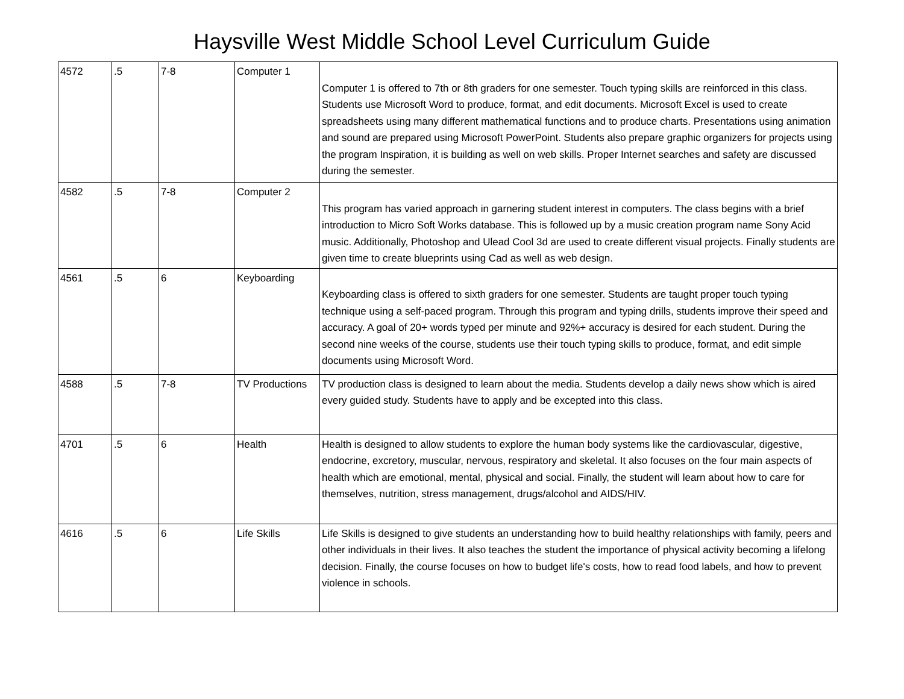Haysville West Middle School Level Curriculum Guide
| 4572 | .5 | 7-8 | Computer 1 | Computer 1 is offered to 7th or 8th graders for one semester. Touch typing skills are reinforced in this class. Students use Microsoft Word to produce, format, and edit documents. Microsoft Excel is used to create spreadsheets using many different mathematical functions and to produce charts. Presentations using animation and sound are prepared using Microsoft PowerPoint. Students also prepare graphic organizers for projects using the program Inspiration, it is building as well on web skills. Proper Internet searches and safety are discussed during the semester. |
| 4582 | .5 | 7-8 | Computer 2 | This program has varied approach in garnering student interest in computers. The class begins with a brief introduction to Micro Soft Works database. This is followed up by a music creation program name Sony Acid music. Additionally, Photoshop and Ulead Cool 3d are used to create different visual projects. Finally students are given time to create blueprints using Cad as well as web design. |
| 4561 | .5 | 6 | Keyboarding | Keyboarding class is offered to sixth graders for one semester. Students are taught proper touch typing technique using a self-paced program. Through this program and typing drills, students improve their speed and accuracy. A goal of 20+ words typed per minute and 92%+ accuracy is desired for each student. During the second nine weeks of the course, students use their touch typing skills to produce, format, and edit simple documents using Microsoft Word. |
| 4588 | .5 | 7-8 | TV Productions | TV production class is designed to learn about the media. Students develop a daily news show which is aired every guided study. Students have to apply and be excepted into this class. |
| 4701 | .5 | 6 | Health | Health is designed to allow students to explore the human body systems like the cardiovascular, digestive, endocrine, excretory, muscular, nervous, respiratory and skeletal. It also focuses on the four main aspects of health which are emotional, mental, physical and social. Finally, the student will learn about how to care for themselves, nutrition, stress management, drugs/alcohol and AIDS/HIV. |
| 4616 | .5 | 6 | Life Skills | Life Skills is designed to give students an understanding how to build healthy relationships with family, peers and other individuals in their lives. It also teaches the student the importance of physical activity becoming a lifelong decision. Finally, the course focuses on how to budget life's costs, how to read food labels, and how to prevent violence in schools. |